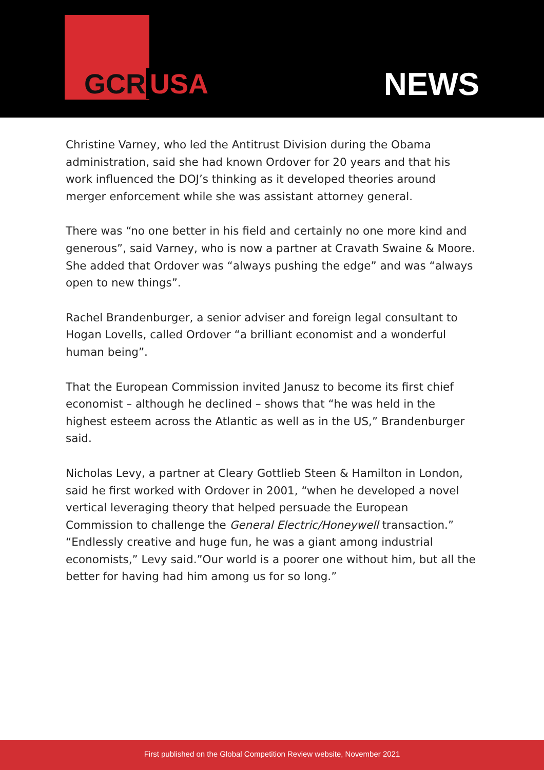GCR USA NEWS
Christine Varney, who led the Antitrust Division during the Obama administration, said she had known Ordover for 20 years and that his work influenced the DOJ’s thinking as it developed theories around merger enforcement while she was assistant attorney general.
There was “no one better in his field and certainly no one more kind and generous”, said Varney, who is now a partner at Cravath Swaine & Moore. She added that Ordover was “always pushing the edge” and was “always open to new things”.
Rachel Brandenburger, a senior adviser and foreign legal consultant to Hogan Lovells, called Ordover “a brilliant economist and a wonderful human being”.
That the European Commission invited Janusz to become its first chief economist – although he declined – shows that “he was held in the highest esteem across the Atlantic as well as in the US,” Brandenburger said.
Nicholas Levy, a partner at Cleary Gottlieb Steen & Hamilton in London, said he first worked with Ordover in 2001, “when he developed a novel vertical leveraging theory that helped persuade the European Commission to challenge the General Electric/Honeywell transaction.”
“Endlessly creative and huge fun, he was a giant among industrial economists,” Levy said.”Our world is a poorer one without him, but all the better for having had him among us for so long.”
First published on the Global Competition Review website, November 2021